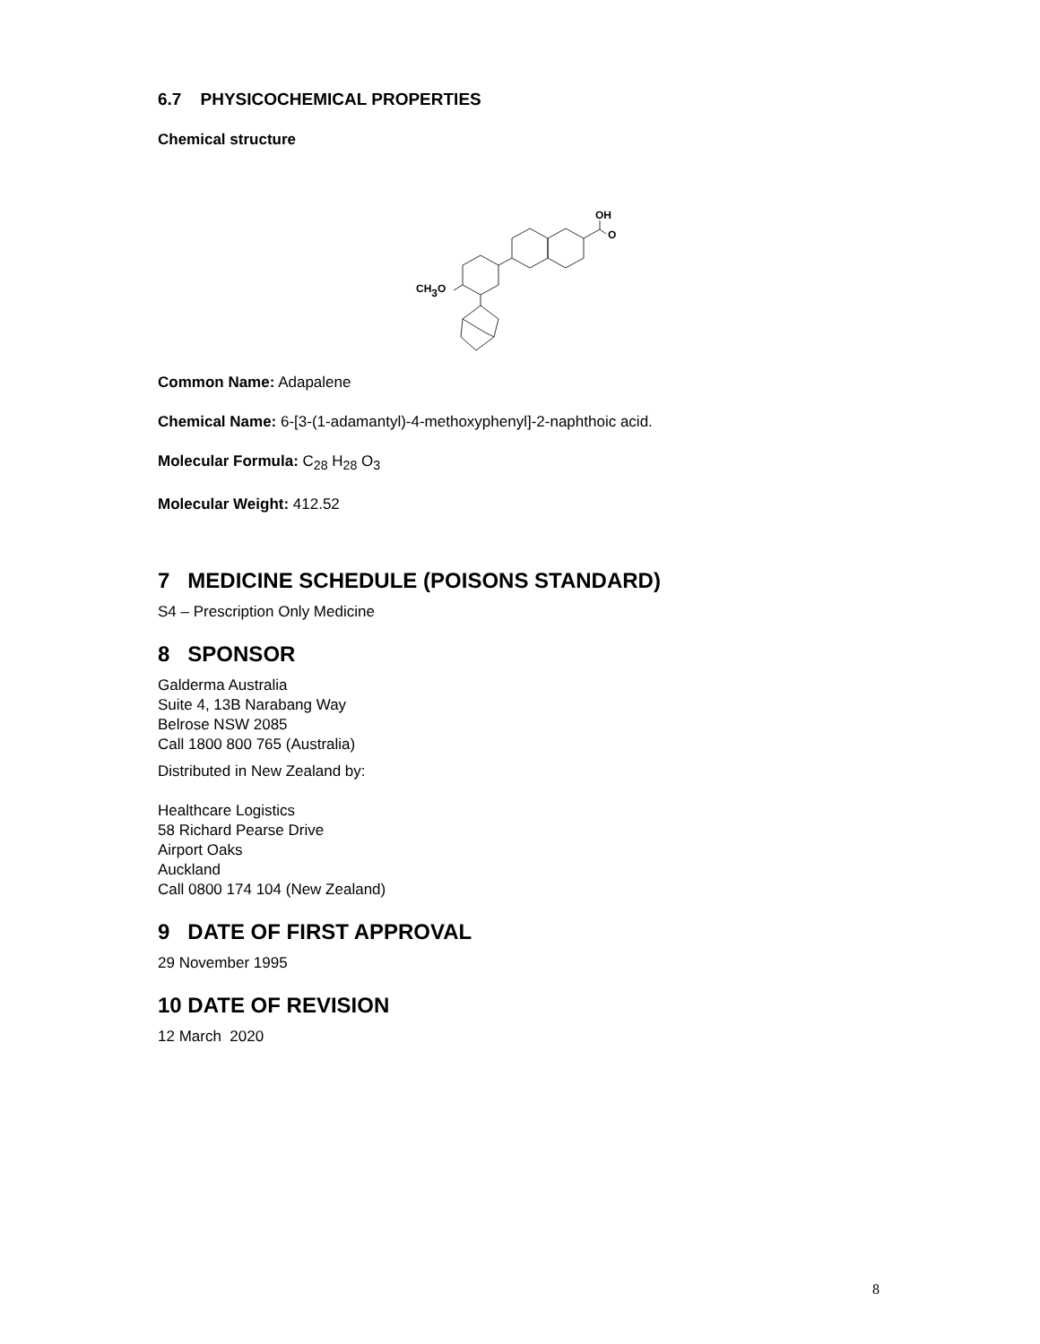6.7 PHYSICOCHEMICAL PROPERTIES
Chemical structure
CH3O
OH
O
Common Name: Adapalene
Chemical Name: 6-[3-(1-adamantyl)-4-methoxyphenyl]-2-naphthoic acid.
Molecular Formula: C<sub>28</sub> H<sub>28</sub> O<sub>3</sub>
Molecular Weight: 412.52
7 MEDICINE SCHEDULE (POISONS STANDARD)
S4 – Prescription Only Medicine
8 SPONSOR
Galderma Australia
Suite 4, 13B Narabang Way
Belrose NSW 2085
Call 1800 800 765 (Australia)
Distributed in New Zealand by:
Healthcare Logistics
58 Richard Pearse Drive
Airport Oaks
Auckland
Call 0800 174 104 (New Zealand)
9 DATE OF FIRST APPROVAL
29 November 1995
10 DATE OF REVISION
12 March 2020
8